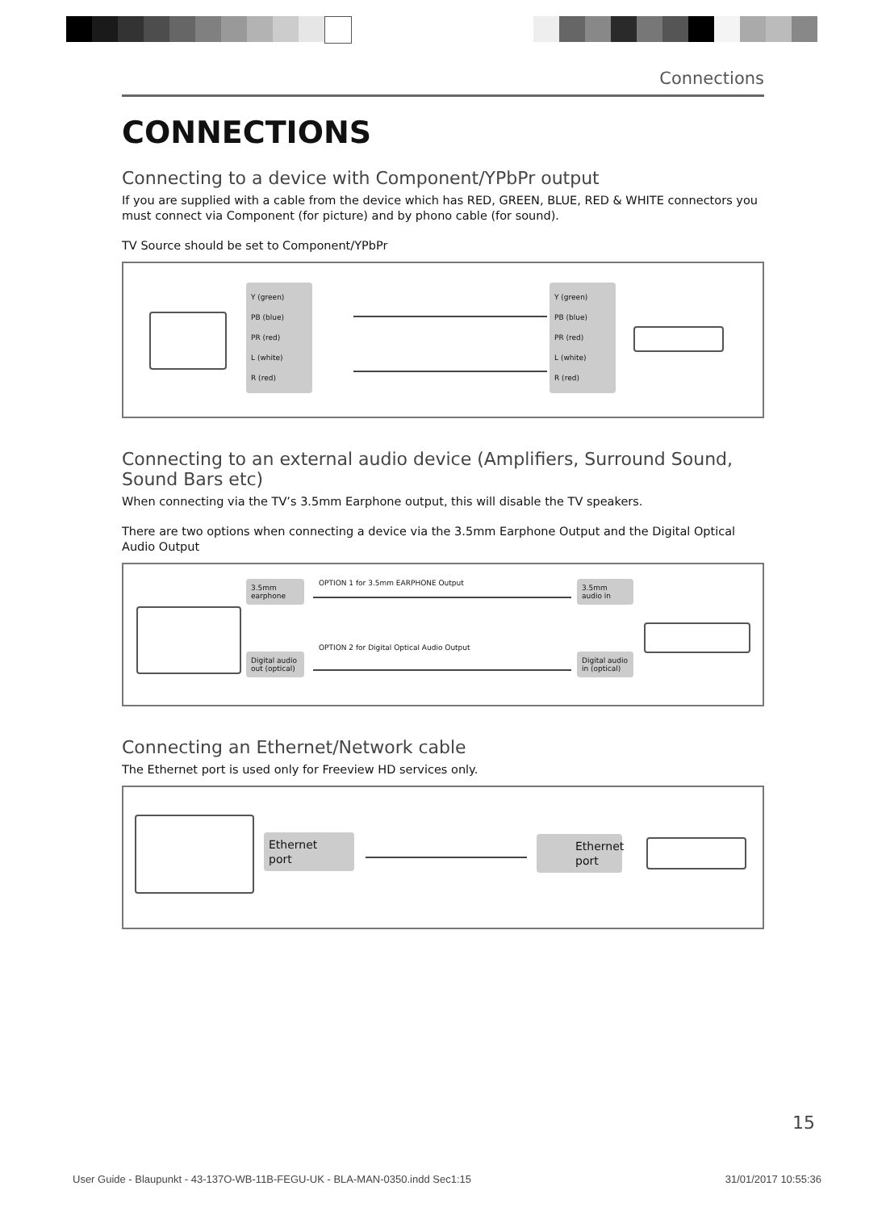Connections
CONNECTIONS
Connecting to a device with Component/YPbPr output
If you are supplied with a cable from the device which has RED, GREEN, BLUE, RED & WHITE connectors you must connect via Component (for picture) and by phono cable (for sound).
TV Source should be set to Component/YPbPr
Y (green)
PB (blue)
PR (red)
L (white)
R (red)
Y (green)
PB (blue)
PR (red)
L (white)
R (red)
Connecting to an external audio device (Amplifiers, Surround Sound, Sound Bars etc)
When connecting via the TV’s 3.5mm Earphone output, this will disable the TV speakers.
There are two options when connecting a device via the 3.5mm Earphone Output and the Digital Optical Audio Output
3.5mm earphone
OPTION 1 for 3.5mm EARPHONE Output
3.5mm audio in
Digital audio out (optical)
OPTION 2 for Digital Optical Audio Output
Digital audio in (optical)
Connecting an Ethernet/Network cable
The Ethernet port is used only for Freeview HD services only.
Ethernet
port
Ethernet
port
15
User Guide - Blaupunkt - 43-137O-WB-11B-FEGU-UK - BLA-MAN-0350.indd Sec1:15 31/01/2017 10:55:36